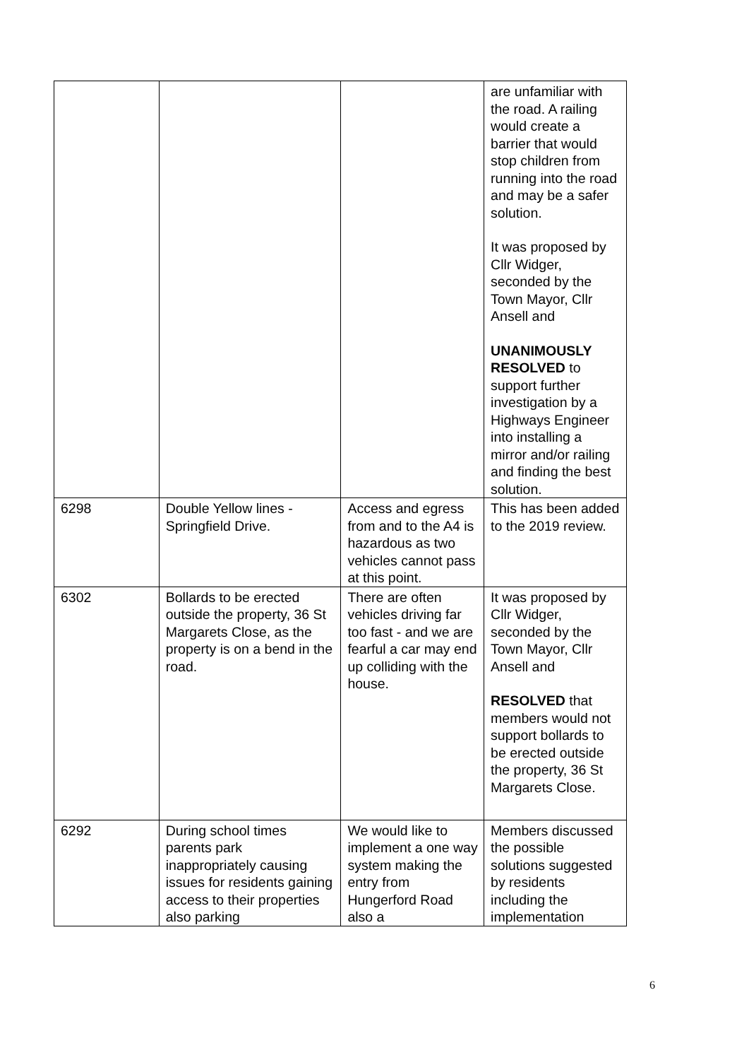| | | | are unfamiliar with the road. A railing would create a barrier that would stop children from running into the road and may be a safer solution. It was proposed by Cllr Widger, seconded by the Town Mayor, Cllr Ansell and UNANIMOUSLY RESOLVED to support further investigation by a Highways Engineer into installing a mirror and/or railing and finding the best solution. |
| 6298 | Double Yellow lines - Springfield Drive. | Access and egress from and to the A4 is hazardous as two vehicles cannot pass at this point. | This has been added to the 2019 review. |
| 6302 | Bollards to be erected outside the property, 36 St Margarets Close, as the property is on a bend in the road. | There are often vehicles driving far too fast - and we are fearful a car may end up colliding with the house. | It was proposed by Cllr Widger, seconded by the Town Mayor, Cllr Ansell and RESOLVED that members would not support bollards to be erected outside the property, 36 St Margarets Close. |
| 6292 | During school times parents park inappropriately causing issues for residents gaining access to their properties also parking | We would like to implement a one way system making the entry from Hungerford Road also a | Members discussed the possible solutions suggested by residents including the implementation |
6